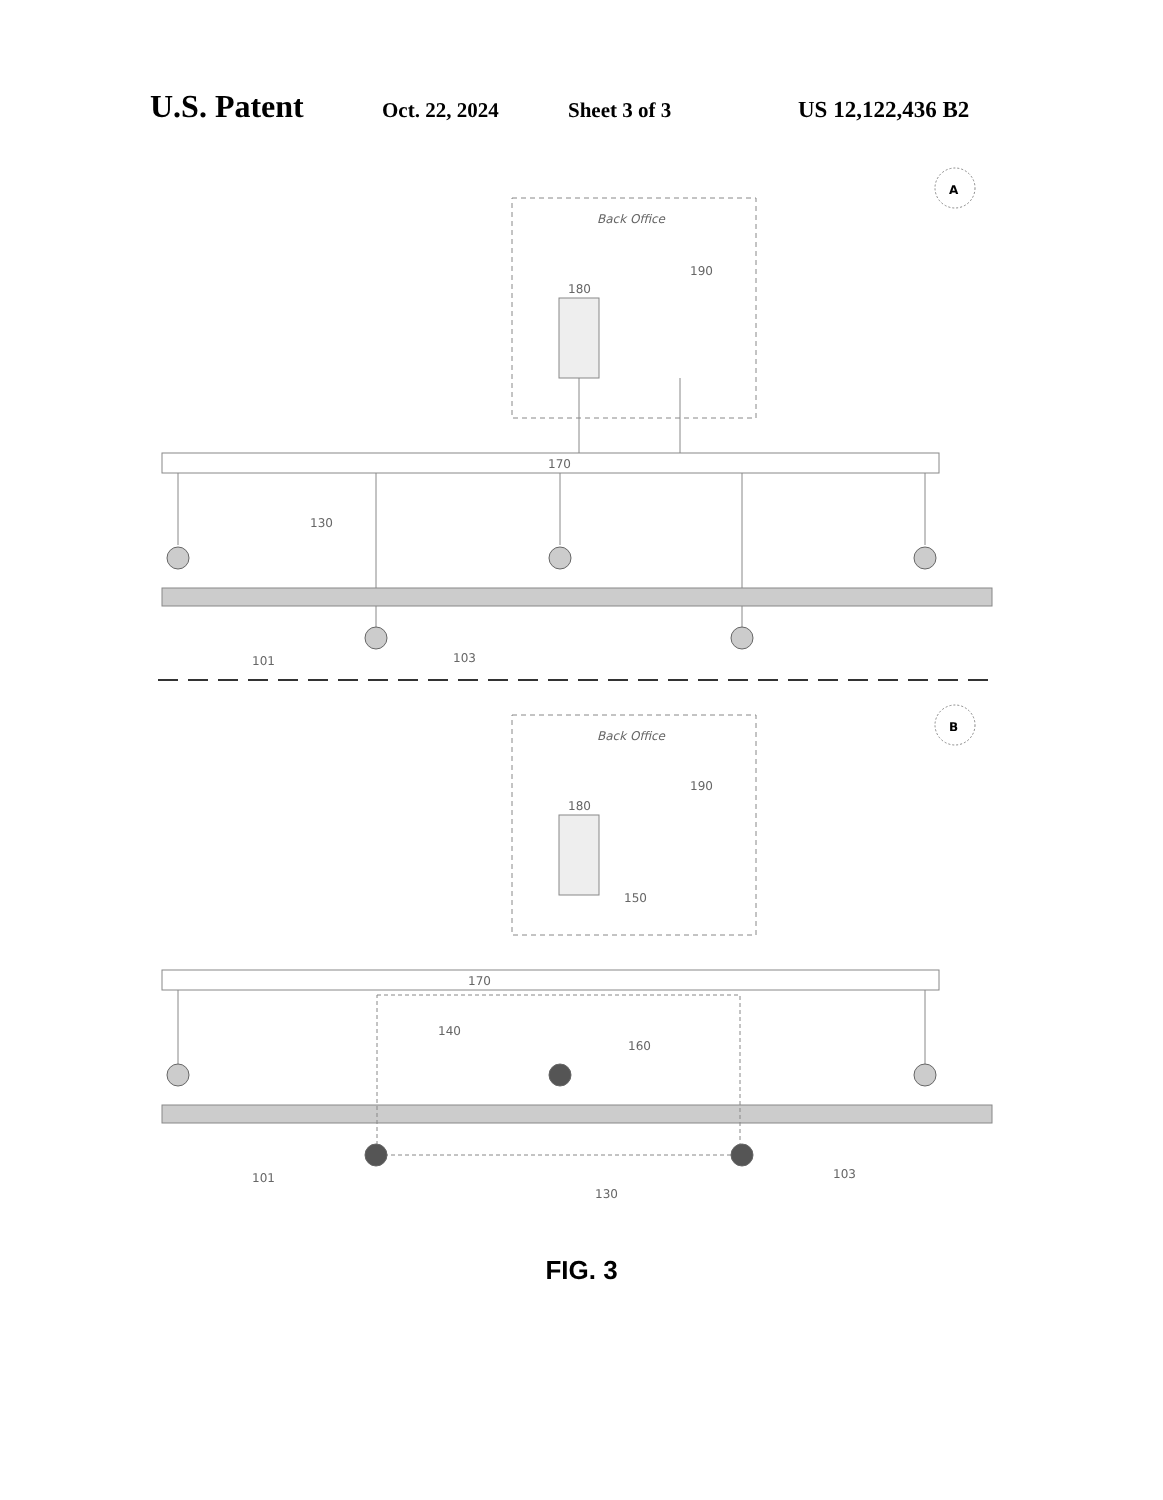U.S. Patent Oct. 22, 2024 Sheet 3 of 3 US 12,122,436 B2
A
Back Office
180
190
170
130
101
103
B
Back Office
180
190
150
170
160
140
101
103
130
FIG. 3